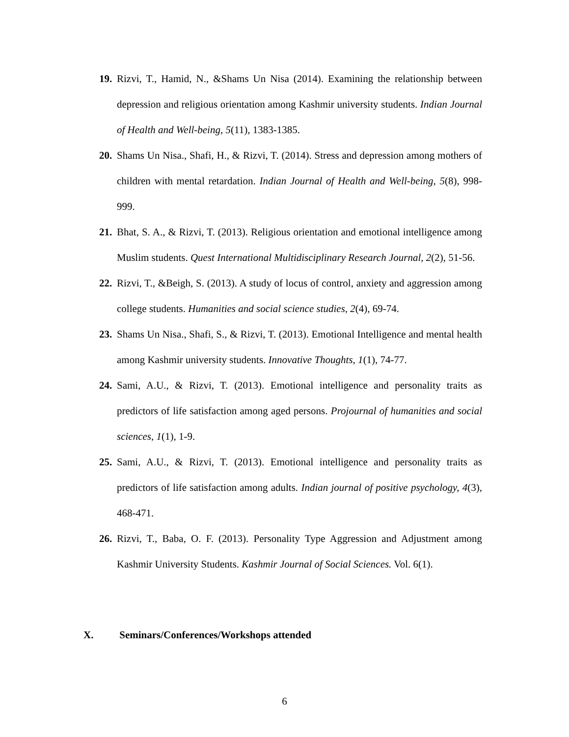19.
Rizvi, T., Hamid, N., &Shams Un Nisa (2014). Examining the relationship between depression and religious orientation among Kashmir university students. Indian Journal of Health and Well-being, 5(11), 1383-1385.
20.
Shams Un Nisa., Shafi, H., & Rizvi, T. (2014). Stress and depression among mothers of children with mental retardation. Indian Journal of Health and Well-being, 5(8), 998-999.
21.
Bhat, S. A., & Rizvi, T. (2013). Religious orientation and emotional intelligence among Muslim students. Quest International Multidisciplinary Research Journal, 2(2), 51-56.
22.
Rizvi, T., &Beigh, S. (2013). A study of locus of control, anxiety and aggression among college students. Humanities and social science studies, 2(4), 69-74.
23.
Shams Un Nisa., Shafi, S., & Rizvi, T. (2013). Emotional Intelligence and mental health among Kashmir university students. Innovative Thoughts, 1(1), 74-77.
24.
Sami, A.U., & Rizvi, T. (2013). Emotional intelligence and personality traits as predictors of life satisfaction among aged persons. Projournal of humanities and social sciences, 1(1), 1-9.
25.
Sami, A.U., & Rizvi, T. (2013). Emotional intelligence and personality traits as predictors of life satisfaction among adults. Indian journal of positive psychology, 4(3), 468-471.
26.
Rizvi, T., Baba, O. F. (2013). Personality Type Aggression and Adjustment among Kashmir University Students. Kashmir Journal of Social Sciences. Vol. 6(1).
X. Seminars/Conferences/Workshops attended
6